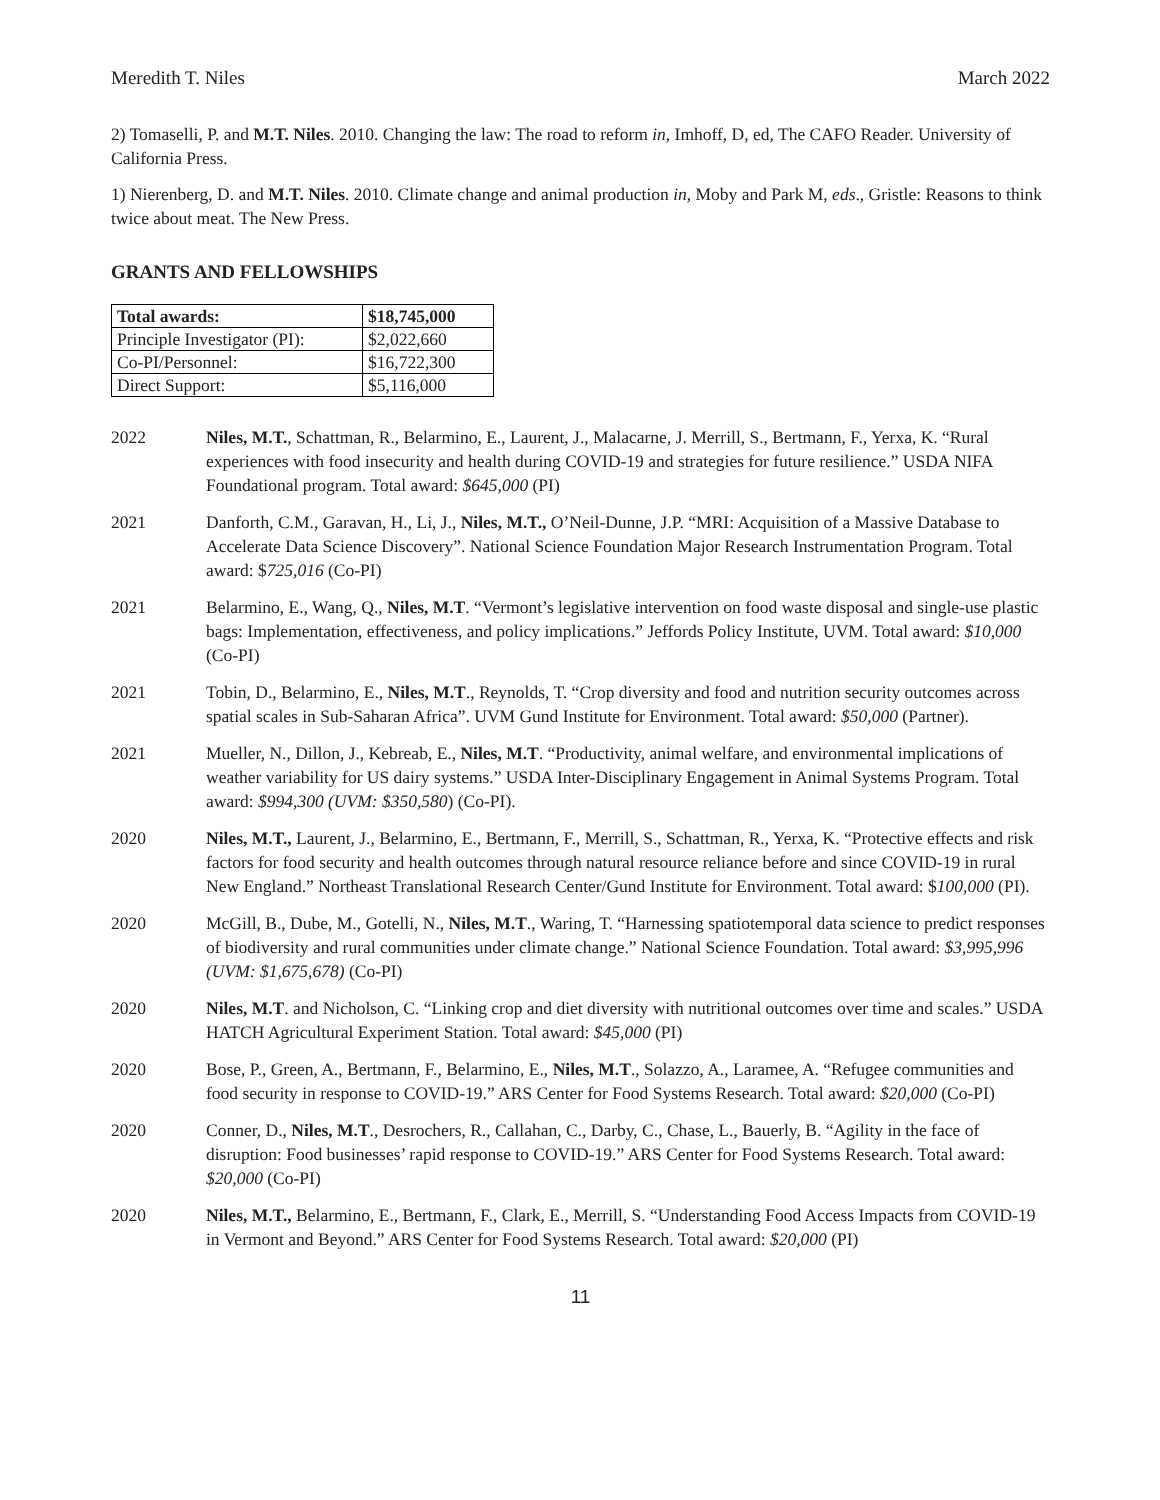Meredith T. Niles March 2022
2) Tomaselli, P. and M.T. Niles. 2010. Changing the law: The road to reform in, Imhoff, D, ed, The CAFO Reader. University of California Press.
1) Nierenberg, D. and M.T. Niles. 2010. Climate change and animal production in, Moby and Park M, eds., Gristle: Reasons to think twice about meat. The New Press.
GRANTS AND FELLOWSHIPS
| Total awards: | $18,745,000 |
| Principle Investigator (PI): | $2,022,660 |
| Co-PI/Personnel: | $16,722,300 |
| Direct Support: | $5,116,000 |
2022 Niles, M.T., Schattman, R., Belarmino, E., Laurent, J., Malacarne, J. Merrill, S., Bertmann, F., Yerxa, K. “Rural experiences with food insecurity and health during COVID-19 and strategies for future resilience.” USDA NIFA Foundational program. Total award: $645,000 (PI)
2021 Danforth, C.M., Garavan, H., Li, J., Niles, M.T., O’Neil-Dunne, J.P. “MRI: Acquisition of a Massive Database to Accelerate Data Science Discovery”. National Science Foundation Major Research Instrumentation Program. Total award: $725,016 (Co-PI)
2021 Belarmino, E., Wang, Q., Niles, M.T. “Vermont’s legislative intervention on food waste disposal and single-use plastic bags: Implementation, effectiveness, and policy implications.” Jeffords Policy Institute, UVM. Total award: $10,000 (Co-PI)
2021 Tobin, D., Belarmino, E., Niles, M.T., Reynolds, T. “Crop diversity and food and nutrition security outcomes across spatial scales in Sub-Saharan Africa”. UVM Gund Institute for Environment. Total award: $50,000 (Partner).
2021 Mueller, N., Dillon, J., Kebreab, E., Niles, M.T. “Productivity, animal welfare, and environmental implications of weather variability for US dairy systems.” USDA Inter-Disciplinary Engagement in Animal Systems Program. Total award: $994,300 (UVM: $350,580) (Co-PI).
2020 Niles, M.T., Laurent, J., Belarmino, E., Bertmann, F., Merrill, S., Schattman, R., Yerxa, K. “Protective effects and risk factors for food security and health outcomes through natural resource reliance before and since COVID-19 in rural New England.” Northeast Translational Research Center/Gund Institute for Environment. Total award: $100,000 (PI).
2020 McGill, B., Dube, M., Gotelli, N., Niles, M.T., Waring, T. “Harnessing spatiotemporal data science to predict responses of biodiversity and rural communities under climate change.” National Science Foundation. Total award: $3,995,996 (UVM: $1,675,678) (Co-PI)
2020 Niles, M.T. and Nicholson, C. “Linking crop and diet diversity with nutritional outcomes over time and scales.” USDA HATCH Agricultural Experiment Station. Total award: $45,000 (PI)
2020 Bose, P., Green, A., Bertmann, F., Belarmino, E., Niles, M.T., Solazzo, A., Laramee, A. “Refugee communities and food security in response to COVID-19.” ARS Center for Food Systems Research. Total award: $20,000 (Co-PI)
2020 Conner, D., Niles, M.T., Desrochers, R., Callahan, C., Darby, C., Chase, L., Bauerly, B. “Agility in the face of disruption: Food businesses’ rapid response to COVID-19.” ARS Center for Food Systems Research. Total award: $20,000 (Co-PI)
2020 Niles, M.T., Belarmino, E., Bertmann, F., Clark, E., Merrill, S. “Understanding Food Access Impacts from COVID-19 in Vermont and Beyond.” ARS Center for Food Systems Research. Total award: $20,000 (PI)
11